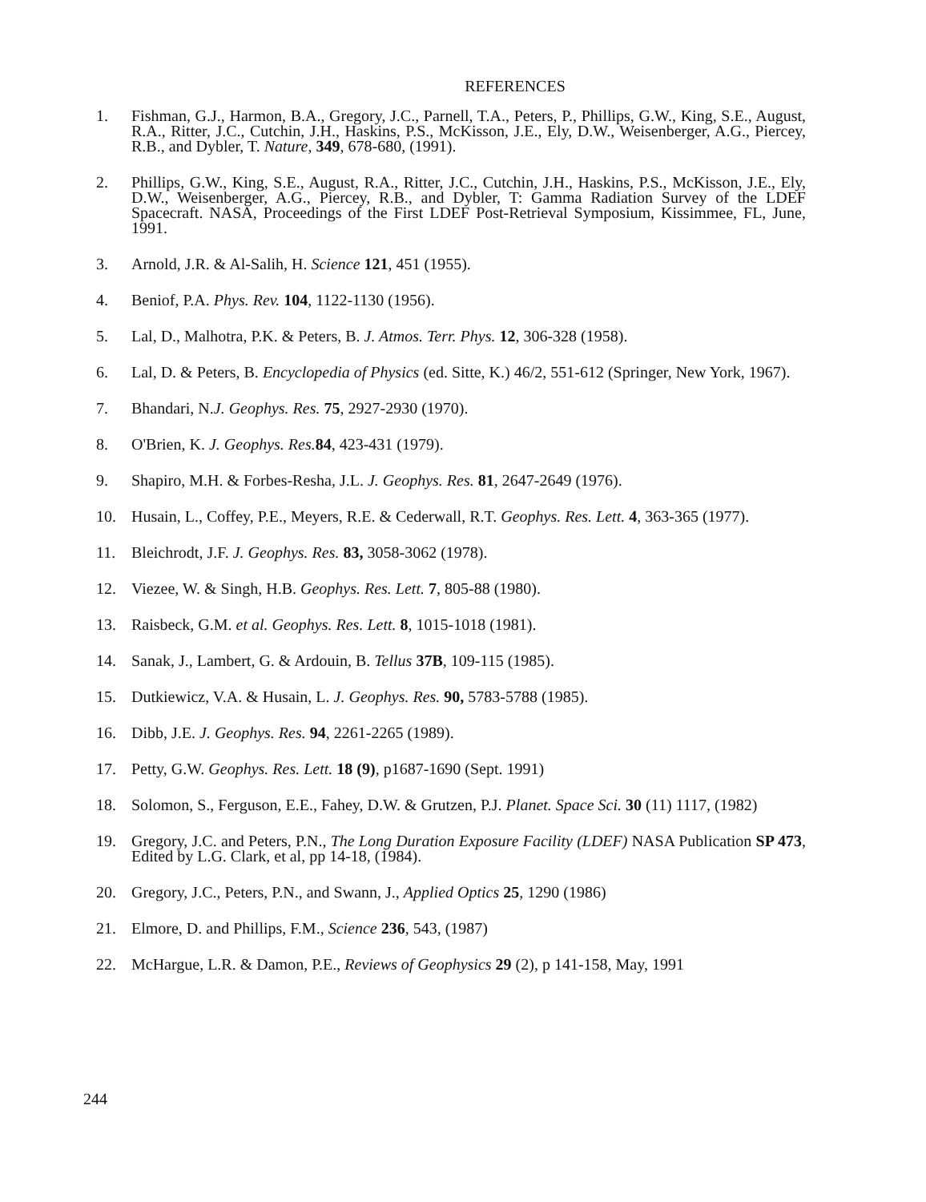REFERENCES
1. Fishman, G.J., Harmon, B.A., Gregory, J.C., Parnell, T.A., Peters, P., Phillips, G.W., King, S.E., August, R.A., Ritter, J.C., Cutchin, J.H., Haskins, P.S., McKisson, J.E., Ely, D.W., Weisenberger, A.G., Piercey, R.B., and Dybler, T. Nature, 349, 678-680, (1991).
2. Phillips, G.W., King, S.E., August, R.A., Ritter, J.C., Cutchin, J.H., Haskins, P.S., McKisson, J.E., Ely, D.W., Weisenberger, A.G., Piercey, R.B., and Dybler, T: Gamma Radiation Survey of the LDEF Spacecraft. NASA, Proceedings of the First LDEF Post-Retrieval Symposium, Kissimmee, FL, June, 1991.
3. Arnold, J.R. & Al-Salih, H. Science 121, 451 (1955).
4. Beniof, P.A. Phys. Rev. 104, 1122-1130 (1956).
5. Lal, D., Malhotra, P.K. & Peters, B. J. Atmos. Terr. Phys. 12, 306-328 (1958).
6. Lal, D. & Peters, B. Encyclopedia of Physics (ed. Sitte, K.) 46/2, 551-612 (Springer, New York, 1967).
7. Bhandari, N.J. Geophys. Res. 75, 2927-2930 (1970).
8. O'Brien, K. J. Geophys. Res. 84, 423-431 (1979).
9. Shapiro, M.H. & Forbes-Resha, J.L. J. Geophys. Res. 81, 2647-2649 (1976).
10. Husain, L., Coffey, P.E., Meyers, R.E. & Cederwall, R.T. Geophys. Res. Lett. 4, 363-365 (1977).
11. Bleichrodt, J.F. J. Geophys. Res. 83, 3058-3062 (1978).
12. Viezee, W. & Singh, H.B. Geophys. Res. Lett. 7, 805-88 (1980).
13. Raisbeck, G.M. et al. Geophys. Res. Lett. 8, 1015-1018 (1981).
14. Sanak, J., Lambert, G. & Ardouin, B. Tellus 37B, 109-115 (1985).
15. Dutkiewicz, V.A. & Husain, L. J. Geophys. Res. 90, 5783-5788 (1985).
16. Dibb, J.E. J. Geophys. Res. 94, 2261-2265 (1989).
17. Petty, G.W. Geophys. Res. Lett. 18 (9), p1687-1690 (Sept. 1991)
18. Solomon, S., Ferguson, E.E., Fahey, D.W. & Grutzen, P.J. Planet. Space Sci. 30 (11) 1117, (1982)
19. Gregory, J.C. and Peters, P.N., The Long Duration Exposure Facility (LDEF) NASA Publication SP 473, Edited by L.G. Clark, et al, pp 14-18, (1984).
20. Gregory, J.C., Peters, P.N., and Swann, J., Applied Optics 25, 1290 (1986)
21. Elmore, D. and Phillips, F.M., Science 236, 543, (1987)
22. McHargue, L.R. & Damon, P.E., Reviews of Geophysics 29 (2), p 141-158, May, 1991
244